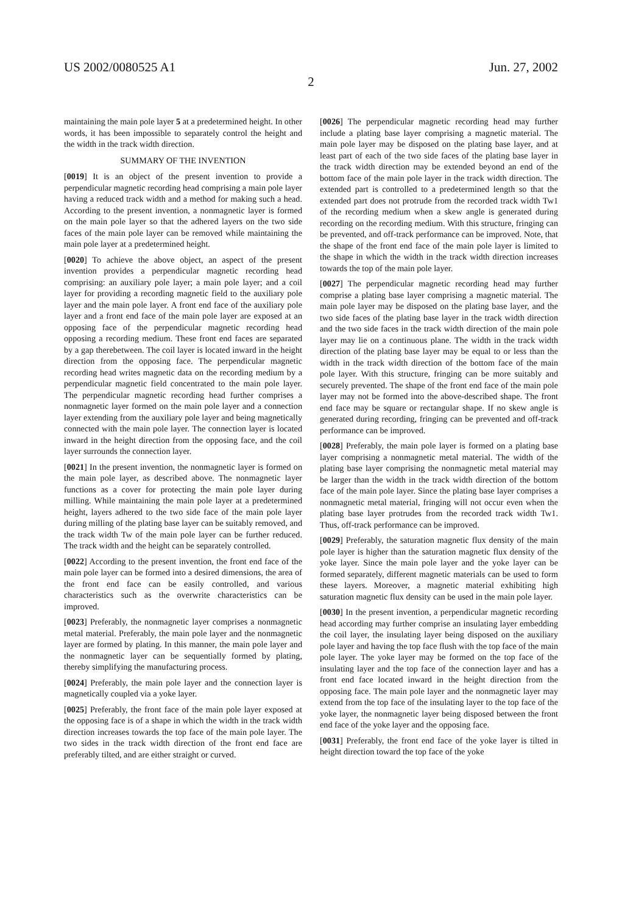US 2002/0080525 A1 Jun. 27, 2002
2
maintaining the main pole layer 5 at a predetermined height. In other words, it has been impossible to separately control the height and the width in the track width direction.
SUMMARY OF THE INVENTION
[0019] It is an object of the present invention to provide a perpendicular magnetic recording head comprising a main pole layer having a reduced track width and a method for making such a head. According to the present invention, a nonmagnetic layer is formed on the main pole layer so that the adhered layers on the two side faces of the main pole layer can be removed while maintaining the main pole layer at a predetermined height.
[0020] To achieve the above object, an aspect of the present invention provides a perpendicular magnetic recording head comprising: an auxiliary pole layer; a main pole layer; and a coil layer for providing a recording magnetic field to the auxiliary pole layer and the main pole layer. A front end face of the auxiliary pole layer and a front end face of the main pole layer are exposed at an opposing face of the perpendicular magnetic recording head opposing a recording medium. These front end faces are separated by a gap therebetween. The coil layer is located inward in the height direction from the opposing face. The perpendicular magnetic recording head writes magnetic data on the recording medium by a perpendicular magnetic field concentrated to the main pole layer. The perpendicular magnetic recording head further comprises a nonmagnetic layer formed on the main pole layer and a connection layer extending from the auxiliary pole layer and being magnetically connected with the main pole layer. The connection layer is located inward in the height direction from the opposing face, and the coil layer surrounds the connection layer.
[0021] In the present invention, the nonmagnetic layer is formed on the main pole layer, as described above. The nonmagnetic layer functions as a cover for protecting the main pole layer during milling. While maintaining the main pole layer at a predetermined height, layers adhered to the two side face of the main pole layer during milling of the plating base layer can be suitably removed, and the track width Tw of the main pole layer can be further reduced. The track width and the height can be separately controlled.
[0022] According to the present invention, the front end face of the main pole layer can be formed into a desired dimensions, the area of the front end face can be easily controlled, and various characteristics such as the overwrite characteristics can be improved.
[0023] Preferably, the nonmagnetic layer comprises a nonmagnetic metal material. Preferably, the main pole layer and the nonmagnetic layer are formed by plating. In this manner, the main pole layer and the nonmagnetic layer can be sequentially formed by plating, thereby simplifying the manufacturing process.
[0024] Preferably, the main pole layer and the connection layer is magnetically coupled via a yoke layer.
[0025] Preferably, the front face of the main pole layer exposed at the opposing face is of a shape in which the width in the track width direction increases towards the top face of the main pole layer. The two sides in the track width direction of the front end face are preferably tilted, and are either straight or curved.
[0026] The perpendicular magnetic recording head may further include a plating base layer comprising a magnetic material. The main pole layer may be disposed on the plating base layer, and at least part of each of the two side faces of the plating base layer in the track width direction may be extended beyond an end of the bottom face of the main pole layer in the track width direction. The extended part is controlled to a predetermined length so that the extended part does not protrude from the recorded track width Tw1 of the recording medium when a skew angle is generated during recording on the recording medium. With this structure, fringing can be prevented, and off-track performance can be improved. Note, that the shape of the front end face of the main pole layer is limited to the shape in which the width in the track width direction increases towards the top of the main pole layer.
[0027] The perpendicular magnetic recording head may further comprise a plating base layer comprising a magnetic material. The main pole layer may be disposed on the plating base layer, and the two side faces of the plating base layer in the track width direction and the two side faces in the track width direction of the main pole layer may lie on a continuous plane. The width in the track width direction of the plating base layer may be equal to or less than the width in the track width direction of the bottom face of the main pole layer. With this structure, fringing can be more suitably and securely prevented. The shape of the front end face of the main pole layer may not be formed into the above-described shape. The front end face may be square or rectangular shape. If no skew angle is generated during recording, fringing can be prevented and off-track performance can be improved.
[0028] Preferably, the main pole layer is formed on a plating base layer comprising a nonmagnetic metal material. The width of the plating base layer comprising the nonmagnetic metal material may be larger than the width in the track width direction of the bottom face of the main pole layer. Since the plating base layer comprises a nonmagnetic metal material, fringing will not occur even when the plating base layer protrudes from the recorded track width Tw1. Thus, off-track performance can be improved.
[0029] Preferably, the saturation magnetic flux density of the main pole layer is higher than the saturation magnetic flux density of the yoke layer. Since the main pole layer and the yoke layer can be formed separately, different magnetic materials can be used to form these layers. Moreover, a magnetic material exhibiting high saturation magnetic flux density can be used in the main pole layer.
[0030] In the present invention, a perpendicular magnetic recording head according may further comprise an insulating layer embedding the coil layer, the insulating layer being disposed on the auxiliary pole layer and having the top face flush with the top face of the main pole layer. The yoke layer may be formed on the top face of the insulating layer and the top face of the connection layer and has a front end face located inward in the height direction from the opposing face. The main pole layer and the nonmagnetic layer may extend from the top face of the insulating layer to the top face of the yoke layer, the nonmagnetic layer being disposed between the front end face of the yoke layer and the opposing face.
[0031] Preferably, the front end face of the yoke layer is tilted in height direction toward the top face of the yoke